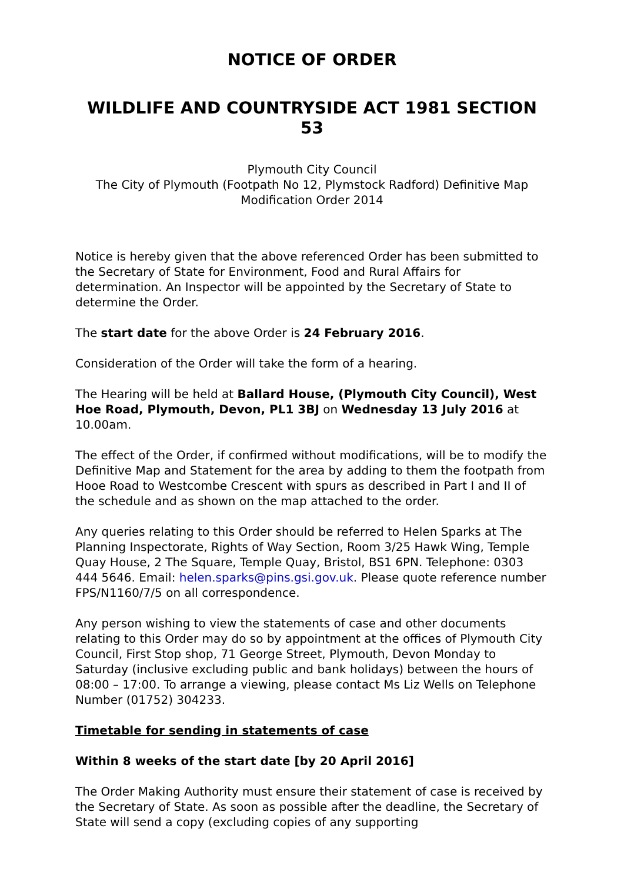NOTICE OF ORDER
WILDLIFE AND COUNTRYSIDE ACT 1981 SECTION 53
Plymouth City Council
The City of Plymouth (Footpath No 12, Plymstock Radford) Definitive Map Modification Order 2014
Notice is hereby given that the above referenced Order has been submitted to the Secretary of State for Environment, Food and Rural Affairs for determination. An Inspector will be appointed by the Secretary of State to determine the Order.
The start date for the above Order is 24 February 2016.
Consideration of the Order will take the form of a hearing.
The Hearing will be held at Ballard House, (Plymouth City Council), West Hoe Road, Plymouth, Devon, PL1 3BJ on Wednesday 13 July 2016 at 10.00am.
The effect of the Order, if confirmed without modifications, will be to modify the Definitive Map and Statement for the area by adding to them the footpath from Hooe Road to Westcombe Crescent with spurs as described in Part I and II of the schedule and as shown on the map attached to the order.
Any queries relating to this Order should be referred to Helen Sparks at The Planning Inspectorate, Rights of Way Section, Room 3/25 Hawk Wing, Temple Quay House, 2 The Square, Temple Quay, Bristol, BS1 6PN. Telephone: 0303 444 5646. Email: helen.sparks@pins.gsi.gov.uk. Please quote reference number FPS/N1160/7/5 on all correspondence.
Any person wishing to view the statements of case and other documents relating to this Order may do so by appointment at the offices of Plymouth City Council, First Stop shop, 71 George Street, Plymouth, Devon Monday to Saturday (inclusive excluding public and bank holidays) between the hours of 08:00 – 17:00. To arrange a viewing, please contact Ms Liz Wells on Telephone Number (01752) 304233.
Timetable for sending in statements of case
Within 8 weeks of the start date [by 20 April 2016]
The Order Making Authority must ensure their statement of case is received by the Secretary of State. As soon as possible after the deadline, the Secretary of State will send a copy (excluding copies of any supporting